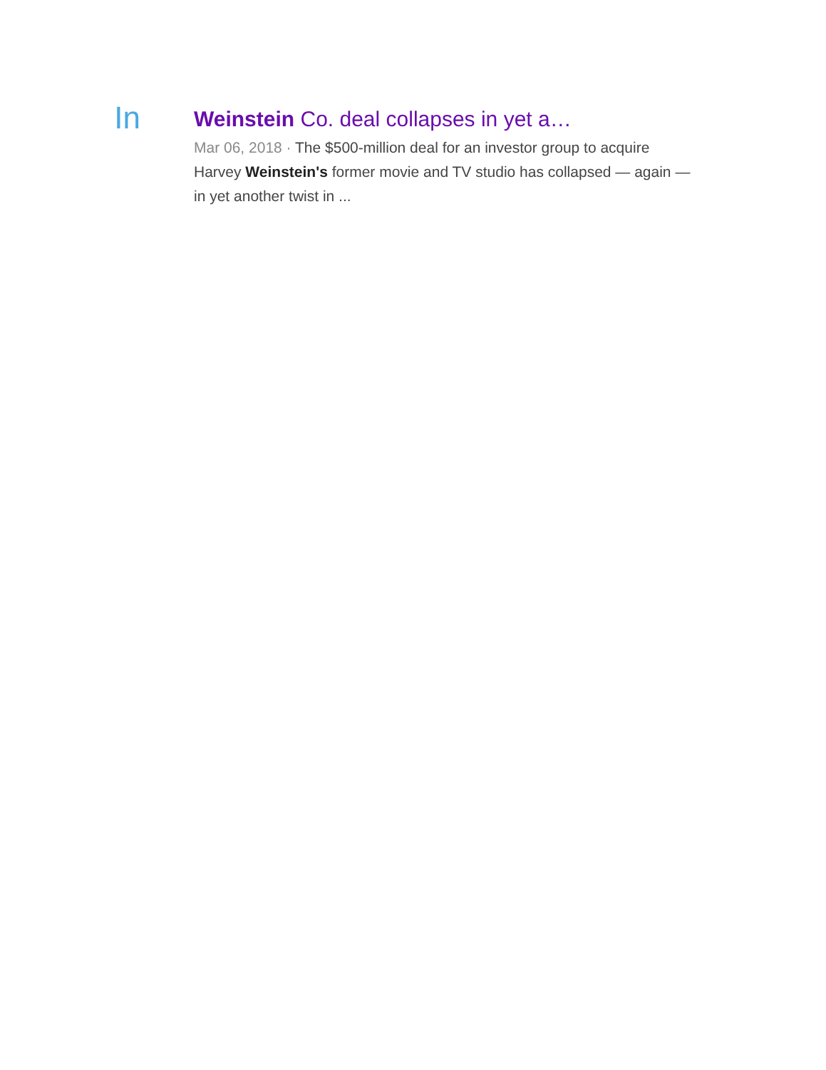In
Weinstein Co. deal collapses in yet a…
Mar 06, 2018 · The $500-million deal for an investor group to acquire Harvey Weinstein's former movie and TV studio has collapsed — again — in yet another twist in ...